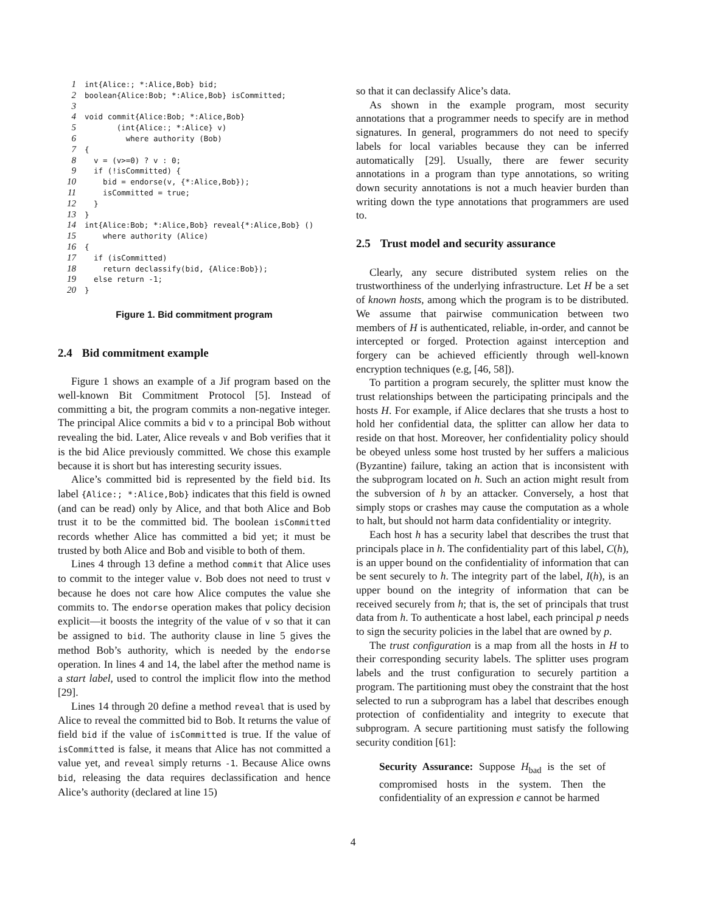1int{Alice:; *:Alice,Bob} bid;
2boolean{Alice:Bob; *:Alice,Bob} isCommitted;
3
4void commit{Alice:Bob; *:Alice,Bob}
5       (int{Alice:; *:Alice} v)
6         where authority (Bob)
7{
8  v = (v>=0) ? v : 0;
9  if (!isCommitted) {
10    bid = endorse(v, {*:Alice,Bob});
11    isCommitted = true;
12  }
13}
14int{Alice:Bob; *:Alice,Bob} reveal{*:Alice,Bob} ()
15    where authority (Alice)
16{
17  if (isCommitted)
18    return declassify(bid, {Alice:Bob});
19  else return -1;
20}
Figure 1. Bid commitment program
2.4 Bid commitment example
Figure 1 shows an example of a Jif program based on the well-known Bit Commitment Protocol [5]. Instead of committing a bit, the program commits a non-negative integer. The principal Alice commits a bid v to a principal Bob without revealing the bid. Later, Alice reveals v and Bob verifies that it is the bid Alice previously committed. We chose this example because it is short but has interesting security issues.
Alice’s committed bid is represented by the field bid. Its label {Alice:; *:Alice,Bob} indicates that this field is owned (and can be read) only by Alice, and that both Alice and Bob trust it to be the committed bid. The boolean isCommitted records whether Alice has committed a bid yet; it must be trusted by both Alice and Bob and visible to both of them.
Lines 4 through 13 define a method commit that Alice uses to commit to the integer value v. Bob does not need to trust v because he does not care how Alice computes the value she commits to. The endorse operation makes that policy decision explicit—it boosts the integrity of the value of v so that it can be assigned to bid. The authority clause in line 5 gives the method Bob’s authority, which is needed by the endorse operation. In lines 4 and 14, the label after the method name is a start label, used to control the implicit flow into the method [29].
Lines 14 through 20 define a method reveal that is used by Alice to reveal the committed bid to Bob. It returns the value of field bid if the value of isCommitted is true. If the value of isCommitted is false, it means that Alice has not committed a value yet, and reveal simply returns -1. Because Alice owns bid, releasing the data requires declassification and hence Alice’s authority (declared at line 15)
so that it can declassify Alice’s data.
As shown in the example program, most security annotations that a programmer needs to specify are in method signatures. In general, programmers do not need to specify labels for local variables because they can be inferred automatically [29]. Usually, there are fewer security annotations in a program than type annotations, so writing down security annotations is not a much heavier burden than writing down the type annotations that programmers are used to.
2.5 Trust model and security assurance
Clearly, any secure distributed system relies on the trustworthiness of the underlying infrastructure. Let H be a set of known hosts, among which the program is to be distributed. We assume that pairwise communication between two members of H is authenticated, reliable, in-order, and cannot be intercepted or forged. Protection against interception and forgery can be achieved efficiently through well-known encryption techniques (e.g, [46, 58]).
To partition a program securely, the splitter must know the trust relationships between the participating principals and the hosts H. For example, if Alice declares that she trusts a host to hold her confidential data, the splitter can allow her data to reside on that host. Moreover, her confidentiality policy should be obeyed unless some host trusted by her suffers a malicious (Byzantine) failure, taking an action that is inconsistent with the subprogram located on h. Such an action might result from the subversion of h by an attacker. Conversely, a host that simply stops or crashes may cause the computation as a whole to halt, but should not harm data confidentiality or integrity.
Each host h has a security label that describes the trust that principals place in h. The confidentiality part of this label, C(h), is an upper bound on the confidentiality of information that can be sent securely to h. The integrity part of the label, I(h), is an upper bound on the integrity of information that can be received securely from h; that is, the set of principals that trust data from h. To authenticate a host label, each principal p needs to sign the security policies in the label that are owned by p.
The trust configuration is a map from all the hosts in H to their corresponding security labels. The splitter uses program labels and the trust configuration to securely partition a program. The partitioning must obey the constraint that the host selected to run a subprogram has a label that describes enough protection of confidentiality and integrity to execute that subprogram. A secure partitioning must satisfy the following security condition [61]:
Security Assurance: Suppose H<sub>bad</sub> is the set of compromised hosts in the system. Then the confidentiality of an expression e cannot be harmed
4